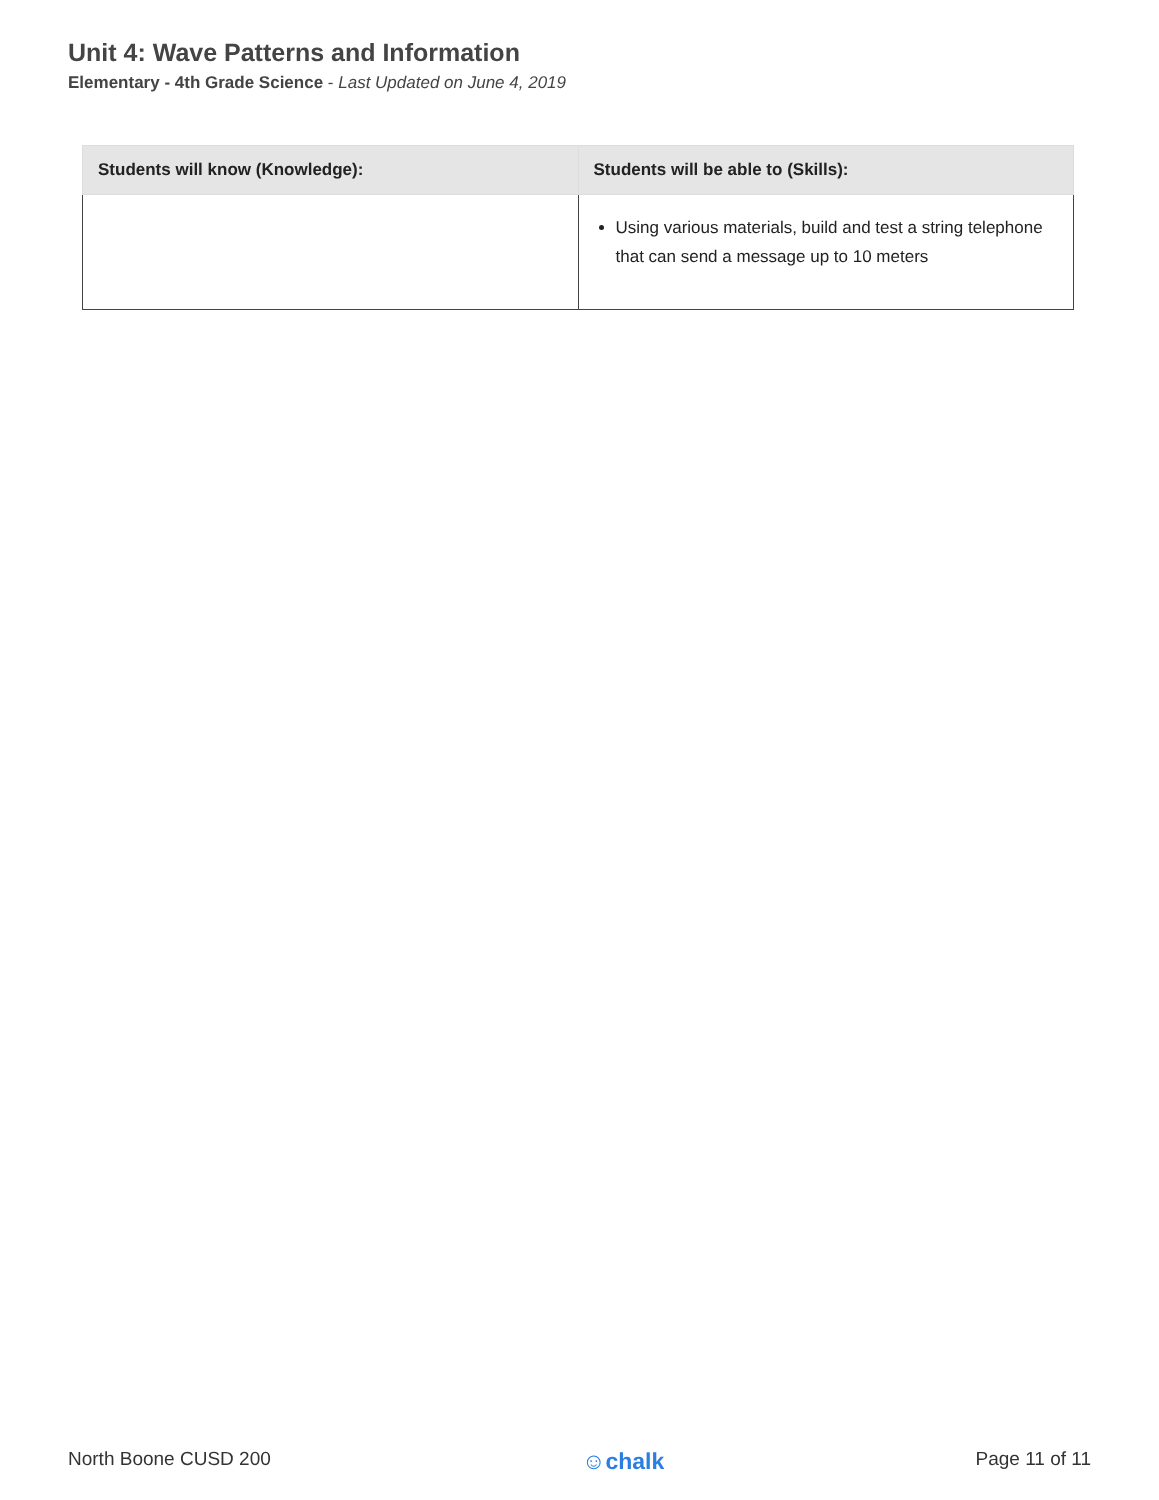Unit 4: Wave Patterns and Information
Elementary - 4th Grade Science - Last Updated on June 4, 2019
| Students will know (Knowledge): | Students will be able to (Skills): |
| --- | --- |
| | Using various materials, build and test a string telephone that can send a message up to 10 meters |
North Boone CUSD 200 ☺chalk Page 11 of 11